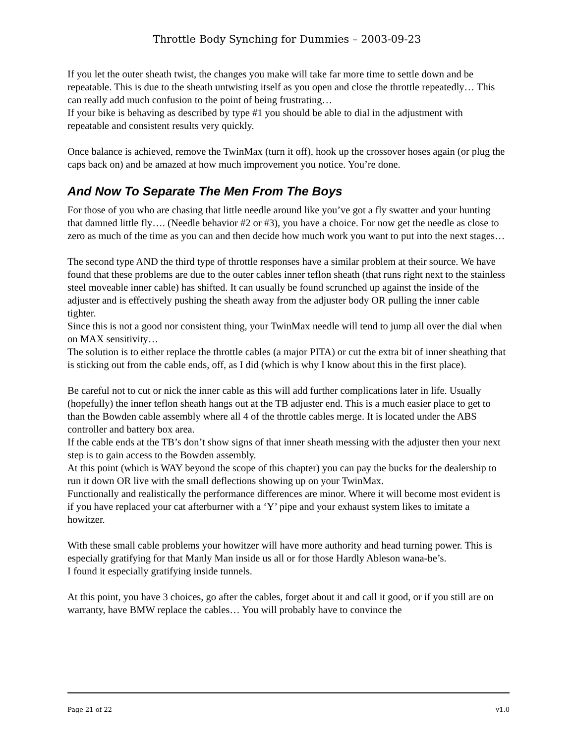Throttle Body Synching for Dummies – 2003-09-23
If you let the outer sheath twist, the changes you make will take far more time to settle down and be repeatable. This is due to the sheath untwisting itself as you open and close the throttle repeatedly… This can really add much confusion to the point of being frustrating…
If your bike is behaving as described by type #1 you should be able to dial in the adjustment with repeatable and consistent results very quickly.
Once balance is achieved, remove the TwinMax (turn it off), hook up the crossover hoses again (or plug the caps back on) and be amazed at how much improvement you notice. You’re done.
And Now To Separate The Men From The Boys
For those of you who are chasing that little needle around like you’ve got a fly swatter and your hunting that damned little fly…. (Needle behavior #2 or #3), you have a choice. For now get the needle as close to zero as much of the time as you can and then decide how much work you want to put into the next stages…
The second type AND the third type of throttle responses have a similar problem at their source. We have found that these problems are due to the outer cables inner teflon sheath (that runs right next to the stainless steel moveable inner cable) has shifted. It can usually be found scrunched up against the inside of the adjuster and is effectively pushing the sheath away from the adjuster body OR pulling the inner cable tighter.
Since this is not a good nor consistent thing, your TwinMax needle will tend to jump all over the dial when on MAX sensitivity…
The solution is to either replace the throttle cables (a major PITA) or cut the extra bit of inner sheathing that is sticking out from the cable ends, off, as I did (which is why I know about this in the first place).
Be careful not to cut or nick the inner cable as this will add further complications later in life. Usually (hopefully) the inner teflon sheath hangs out at the TB adjuster end. This is a much easier place to get to than the Bowden cable assembly where all 4 of the throttle cables merge. It is located under the ABS controller and battery box area.
If the cable ends at the TB’s don’t show signs of that inner sheath messing with the adjuster then your next step is to gain access to the Bowden assembly.
At this point (which is WAY beyond the scope of this chapter) you can pay the bucks for the dealership to run it down OR live with the small deflections showing up on your TwinMax.
Functionally and realistically the performance differences are minor. Where it will become most evident is if you have replaced your cat afterburner with a ‘Y’ pipe and your exhaust system likes to imitate a howitzer.
With these small cable problems your howitzer will have more authority and head turning power. This is especially gratifying for that Manly Man inside us all or for those Hardly Ableson wana-be’s.
I found it especially gratifying inside tunnels.
At this point, you have 3 choices, go after the cables, forget about it and call it good, or if you still are on warranty, have BMW replace the cables… You will probably have to convince the
Page 21 of 22 v1.0